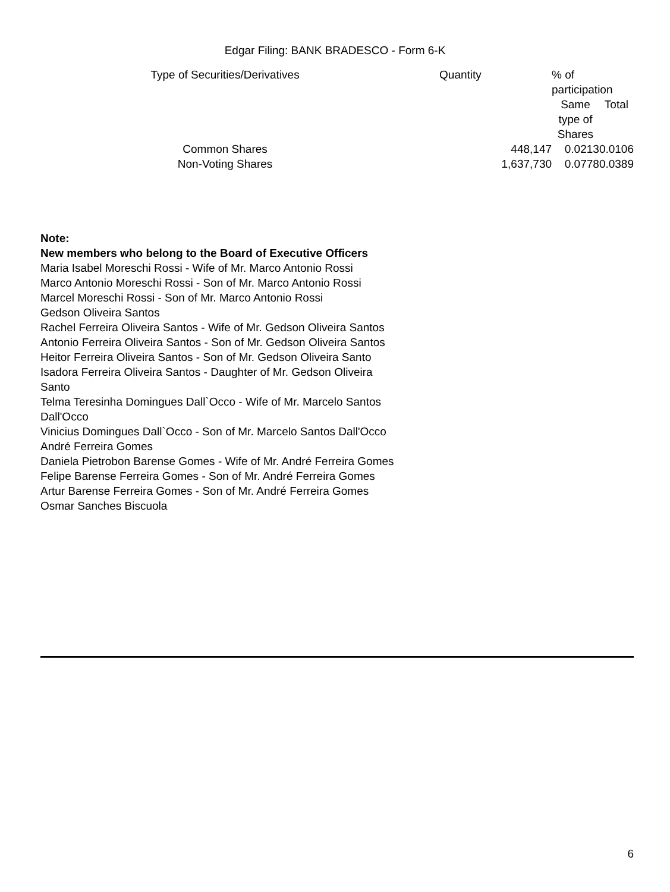Edgar Filing: BANK BRADESCO - Form 6-K
| Type of Securities/Derivatives | Quantity | % of participation | |
| --- | --- | --- | --- |
| | | Same type of Shares | Total |
| Common Shares | 448,147 | 0.0213 | 0.0106 |
| Non-Voting Shares | 1,637,730 | 0.0778 | 0.0389 |
Note:
New members who belong to the Board of Executive Officers
Maria Isabel Moreschi Rossi - Wife of Mr. Marco Antonio Rossi
Marco Antonio Moreschi Rossi - Son of Mr. Marco Antonio Rossi
Marcel Moreschi Rossi - Son of Mr. Marco Antonio Rossi
Gedson Oliveira Santos
Rachel Ferreira Oliveira Santos - Wife of Mr. Gedson Oliveira Santos
Antonio Ferreira Oliveira Santos - Son of Mr. Gedson Oliveira Santos
Heitor Ferreira Oliveira Santos - Son of Mr. Gedson Oliveira Santo
Isadora Ferreira Oliveira Santos - Daughter of Mr. Gedson Oliveira Santo
Telma Teresinha Domingues Dall`Occo - Wife of Mr. Marcelo Santos Dall'Occo
Vinicius Domingues Dall`Occo - Son of Mr. Marcelo Santos Dall'Occo
André Ferreira Gomes
Daniela Pietrobon Barense Gomes - Wife of Mr. André Ferreira Gomes
Felipe Barense Ferreira Gomes - Son of Mr. André Ferreira Gomes
Artur Barense Ferreira Gomes - Son of Mr. André Ferreira Gomes
Osmar Sanches Biscuola
6